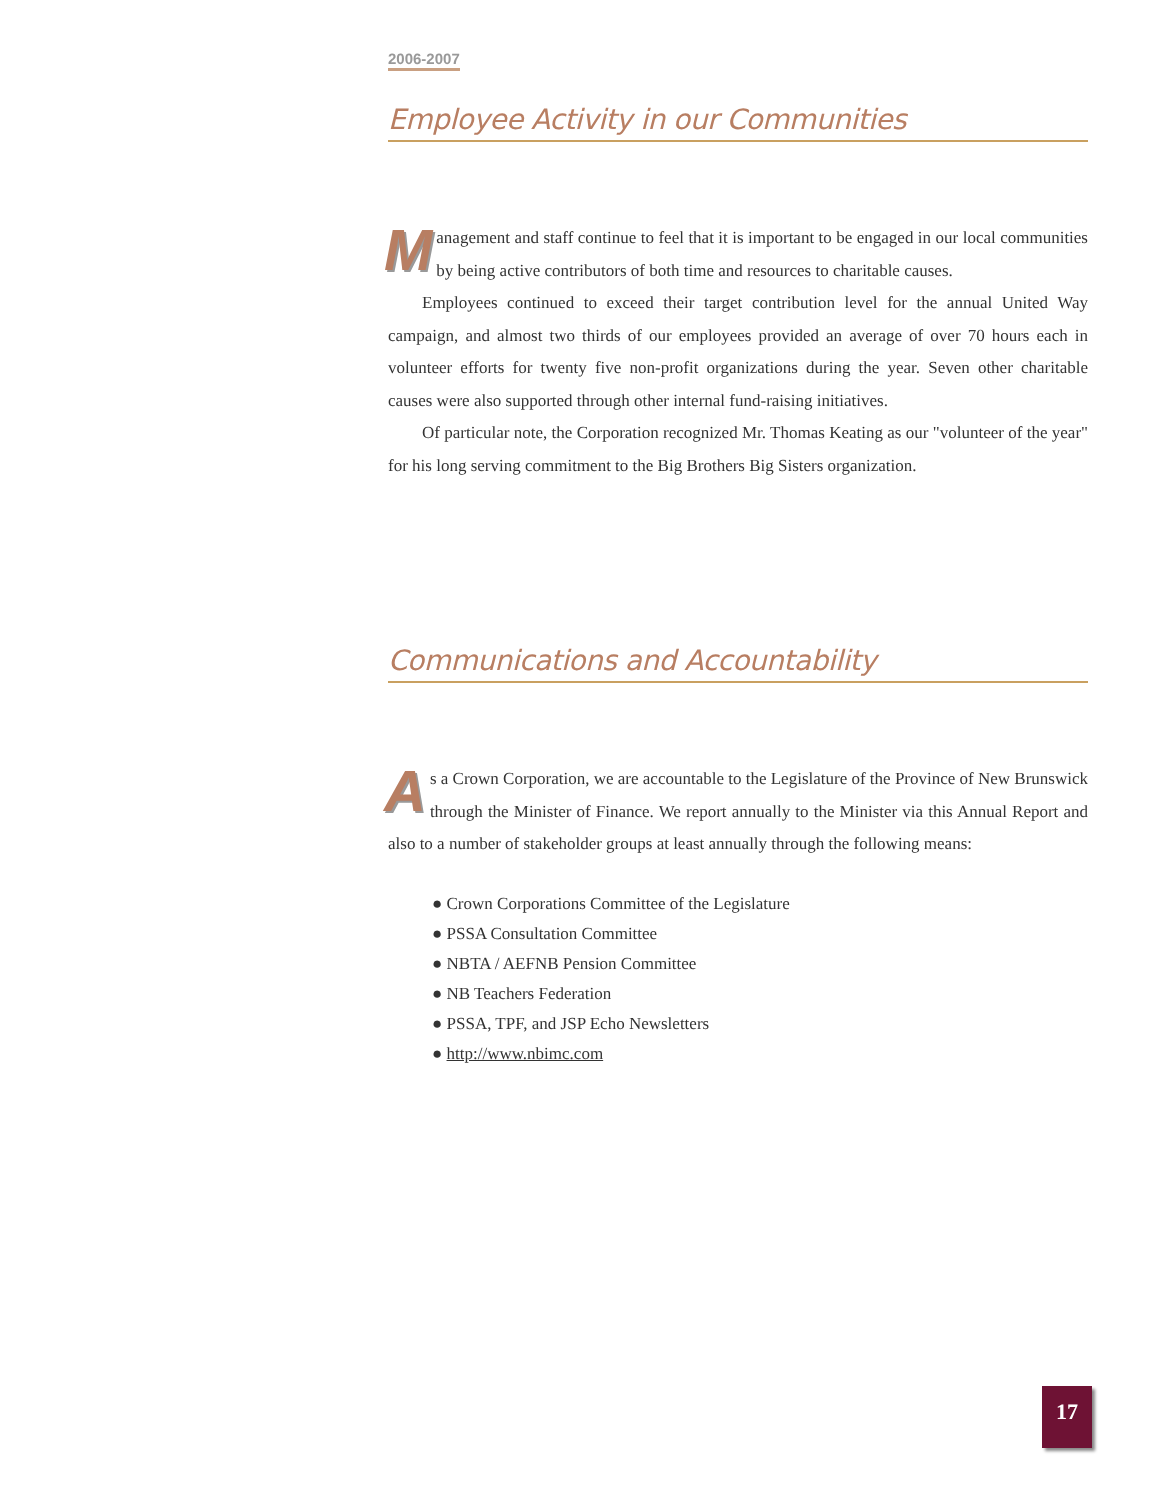2006-2007
Employee Activity in our Communities
Management and staff continue to feel that it is important to be engaged in our local communities by being active contributors of both time and resources to charitable causes.
Employees continued to exceed their target contribution level for the annual United Way campaign, and almost two thirds of our employees provided an average of over 70 hours each in volunteer efforts for twenty five non-profit organizations during the year. Seven other charitable causes were also supported through other internal fund-raising initiatives.
Of particular note, the Corporation recognized Mr. Thomas Keating as our "volunteer of the year" for his long serving commitment to the Big Brothers Big Sisters organization.
Communications and Accountability
As a Crown Corporation, we are accountable to the Legislature of the Province of New Brunswick through the Minister of Finance. We report annually to the Minister via this Annual Report and also to a number of stakeholder groups at least annually through the following means:
● Crown Corporations Committee of the Legislature
● PSSA Consultation Committee
● NBTA / AEFNB Pension Committee
● NB Teachers Federation
● PSSA, TPF, and JSP Echo Newsletters
● http://www.nbimc.com
17